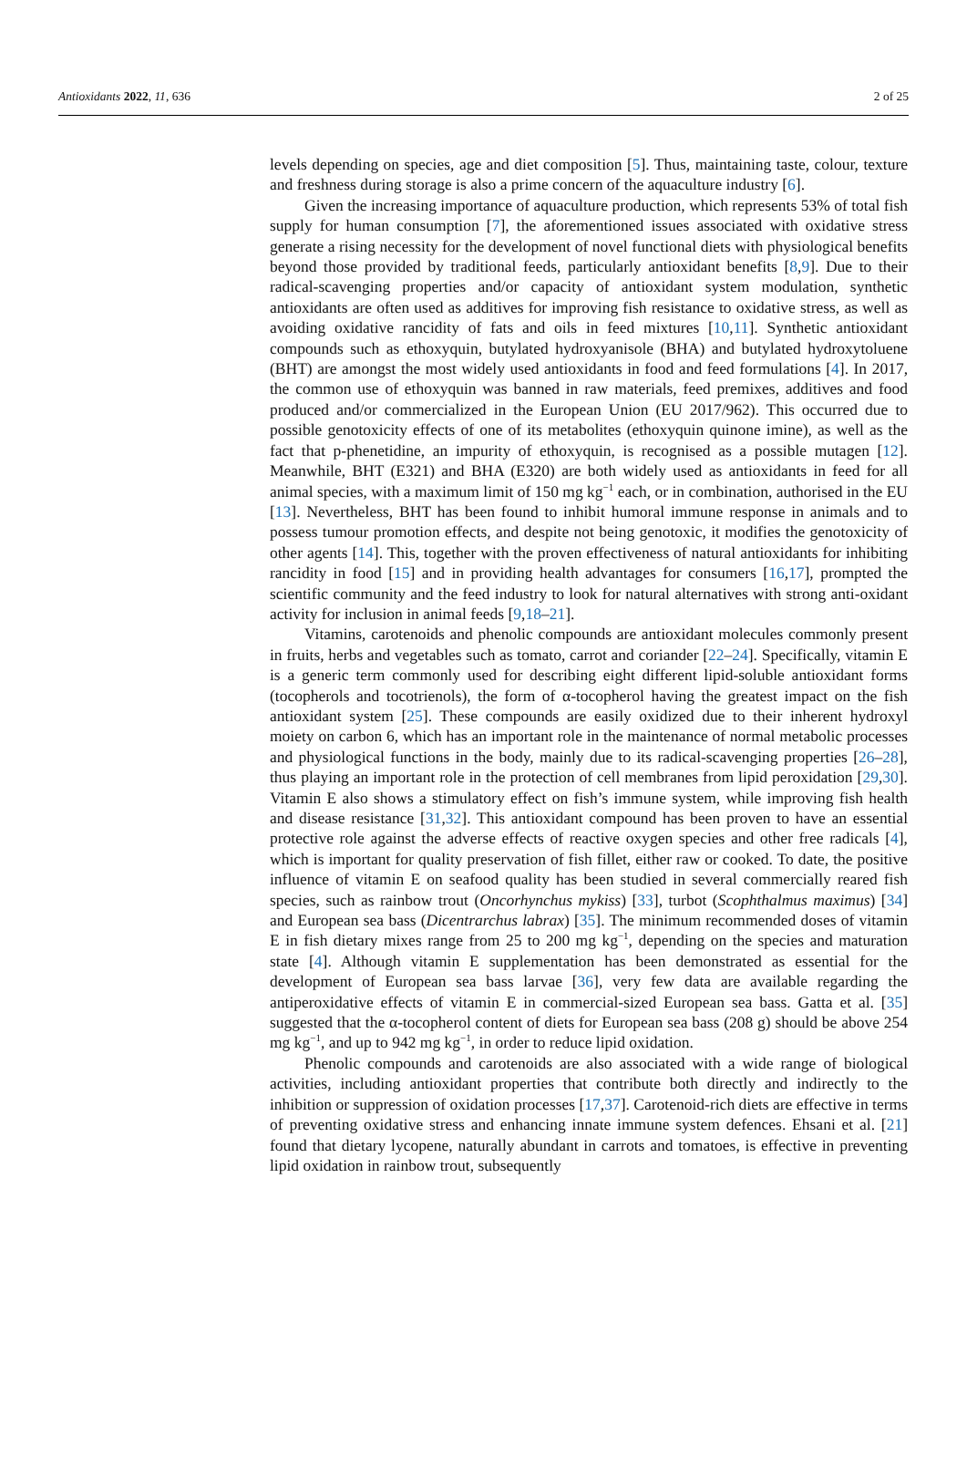Antioxidants 2022, 11, 636 2 of 25
levels depending on species, age and diet composition [5]. Thus, maintaining taste, colour, texture and freshness during storage is also a prime concern of the aquaculture industry [6].
Given the increasing importance of aquaculture production, which represents 53% of total fish supply for human consumption [7], the aforementioned issues associated with oxidative stress generate a rising necessity for the development of novel functional diets with physiological benefits beyond those provided by traditional feeds, particularly antioxidant benefits [8,9]. Due to their radical-scavenging properties and/or capacity of antioxidant system modulation, synthetic antioxidants are often used as additives for improving fish resistance to oxidative stress, as well as avoiding oxidative rancidity of fats and oils in feed mixtures [10,11]. Synthetic antioxidant compounds such as ethoxyquin, butylated hydroxyanisole (BHA) and butylated hydroxytoluene (BHT) are amongst the most widely used antioxidants in food and feed formulations [4]. In 2017, the common use of ethoxyquin was banned in raw materials, feed premixes, additives and food produced and/or commercialized in the European Union (EU 2017/962). This occurred due to possible genotoxicity effects of one of its metabolites (ethoxyquin quinone imine), as well as the fact that p-phenetidine, an impurity of ethoxyquin, is recognised as a possible mutagen [12]. Meanwhile, BHT (E321) and BHA (E320) are both widely used as antioxidants in feed for all animal species, with a maximum limit of 150 mg kg<sup>−1</sup> each, or in combination, authorised in the EU [13]. Nevertheless, BHT has been found to inhibit humoral immune response in animals and to possess tumour promotion effects, and despite not being genotoxic, it modifies the genotoxicity of other agents [14]. This, together with the proven effectiveness of natural antioxidants for inhibiting rancidity in food [15] and in providing health advantages for consumers [16,17], prompted the scientific community and the feed industry to look for natural alternatives with strong anti-oxidant activity for inclusion in animal feeds [9,18–21].
Vitamins, carotenoids and phenolic compounds are antioxidant molecules commonly present in fruits, herbs and vegetables such as tomato, carrot and coriander [22–24]. Specifically, vitamin E is a generic term commonly used for describing eight different lipid-soluble antioxidant forms (tocopherols and tocotrienols), the form of α-tocopherol having the greatest impact on the fish antioxidant system [25]. These compounds are easily oxidized due to their inherent hydroxyl moiety on carbon 6, which has an important role in the maintenance of normal metabolic processes and physiological functions in the body, mainly due to its radical-scavenging properties [26–28], thus playing an important role in the protection of cell membranes from lipid peroxidation [29,30]. Vitamin E also shows a stimulatory effect on fish’s immune system, while improving fish health and disease resistance [31,32]. This antioxidant compound has been proven to have an essential protective role against the adverse effects of reactive oxygen species and other free radicals [4], which is important for quality preservation of fish fillet, either raw or cooked. To date, the positive influence of vitamin E on seafood quality has been studied in several commercially reared fish species, such as rainbow trout (Oncorhynchus mykiss) [33], turbot (Scophthalmus maximus) [34] and European sea bass (Dicentrarchus labrax) [35]. The minimum recommended doses of vitamin E in fish dietary mixes range from 25 to 200 mg kg<sup>−1</sup>, depending on the species and maturation state [4]. Although vitamin E supplementation has been demonstrated as essential for the development of European sea bass larvae [36], very few data are available regarding the antiperoxidative effects of vitamin E in commercial-sized European sea bass. Gatta et al. [35] suggested that the α-tocopherol content of diets for European sea bass (208 g) should be above 254 mg kg<sup>−1</sup>, and up to 942 mg kg<sup>−1</sup>, in order to reduce lipid oxidation.
Phenolic compounds and carotenoids are also associated with a wide range of biological activities, including antioxidant properties that contribute both directly and indirectly to the inhibition or suppression of oxidation processes [17,37]. Carotenoid-rich diets are effective in terms of preventing oxidative stress and enhancing innate immune system defences. Ehsani et al. [21] found that dietary lycopene, naturally abundant in carrots and tomatoes, is effective in preventing lipid oxidation in rainbow trout, subsequently